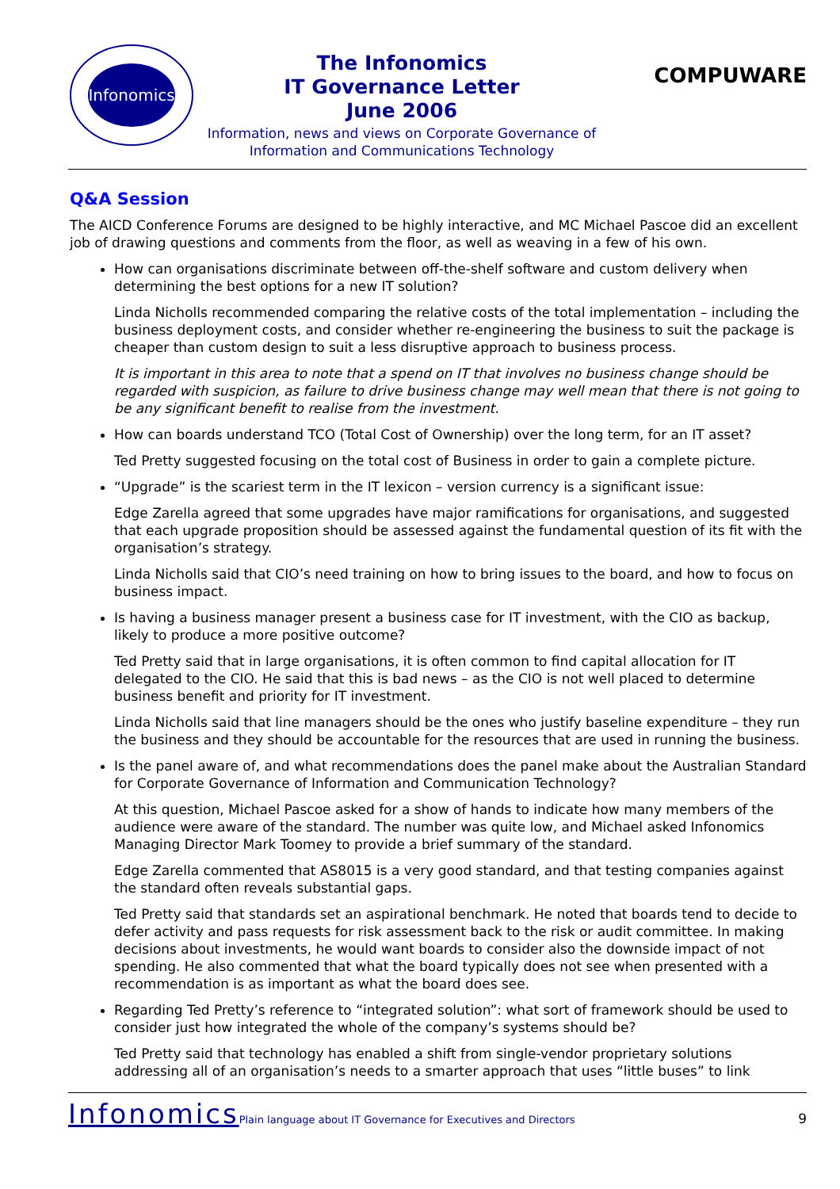Infonomics
The Infonomics
IT Governance Letter
June 2006
Information, news and views on Corporate Governance of
Information and Communications Technology
COMPUWARE
Q&A Session
The AICD Conference Forums are designed to be highly interactive, and MC Michael Pascoe did an excellent job of drawing questions and comments from the floor, as well as weaving in a few of his own.
How can organisations discriminate between off-the-shelf software and custom delivery when determining the best options for a new IT solution?
Linda Nicholls recommended comparing the relative costs of the total implementation – including the business deployment costs, and consider whether re-engineering the business to suit the package is cheaper than custom design to suit a less disruptive approach to business process.
It is important in this area to note that a spend on IT that involves no business change should be regarded with suspicion, as failure to drive business change may well mean that there is not going to be any significant benefit to realise from the investment.
How can boards understand TCO (Total Cost of Ownership) over the long term, for an IT asset?
Ted Pretty suggested focusing on the total cost of Business in order to gain a complete picture.
“Upgrade” is the scariest term in the IT lexicon – version currency is a significant issue:
Edge Zarella agreed that some upgrades have major ramifications for organisations, and suggested that each upgrade proposition should be assessed against the fundamental question of its fit with the organisation’s strategy.
Linda Nicholls said that CIO’s need training on how to bring issues to the board, and how to focus on business impact.
Is having a business manager present a business case for IT investment, with the CIO as backup, likely to produce a more positive outcome?
Ted Pretty said that in large organisations, it is often common to find capital allocation for IT delegated to the CIO. He said that this is bad news – as the CIO is not well placed to determine business benefit and priority for IT investment.
Linda Nicholls said that line managers should be the ones who justify baseline expenditure – they run the business and they should be accountable for the resources that are used in running the business.
Is the panel aware of, and what recommendations does the panel make about the Australian Standard for Corporate Governance of Information and Communication Technology?
At this question, Michael Pascoe asked for a show of hands to indicate how many members of the audience were aware of the standard. The number was quite low, and Michael asked Infonomics Managing Director Mark Toomey to provide a brief summary of the standard.
Edge Zarella commented that AS8015 is a very good standard, and that testing companies against the standard often reveals substantial gaps.
Ted Pretty said that standards set an aspirational benchmark. He noted that boards tend to decide to defer activity and pass requests for risk assessment back to the risk or audit committee. In making decisions about investments, he would want boards to consider also the downside impact of not spending. He also commented that what the board typically does not see when presented with a recommendation is as important as what the board does see.
Regarding Ted Pretty’s reference to “integrated solution”: what sort of framework should be used to consider just how integrated the whole of the company’s systems should be?
Ted Pretty said that technology has enabled a shift from single-vendor proprietary solutions addressing all of an organisation’s needs to a smarter approach that uses “little buses” to link
Infonomics Plain language about IT Governance for Executives and Directors 9